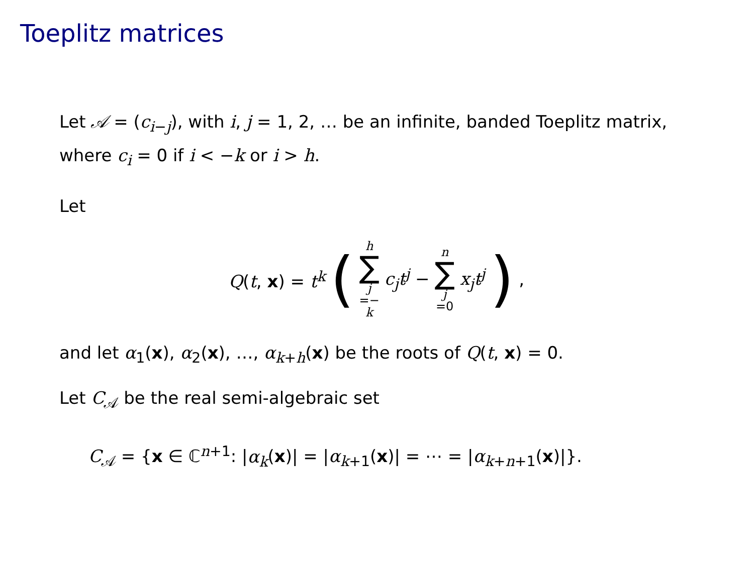Toeplitz matrices
Let 𝒜 = (c<sub>i−j</sub>), with i, j = 1, 2, … be an infinite, banded Toeplitz matrix, where c<sub>i</sub> = 0 if i < −k or i > h.
Let
Q(t, x) = t<sup>k</sup> (h ∑ j =− k c<sub>j</sub>t<sup>j</sup> − n ∑ j =0 x<sub>j</sub>t<sup>j</sup>),
and let α<sub>1</sub>(x), α<sub>2</sub>(x), …, α<sub>k+h</sub>(x) be the roots of Q(t, x) = 0.
Let C<sub>𝒜</sub> be the real semi-algebraic set
C<sub>𝒜</sub> = {x ∈ ℂ<sup>n+1</sup>: |α<sub>k</sub>(x)| = |α<sub>k+1</sub>(x)| = ⋯ = |α<sub>k+n+1</sub>(x)|}.